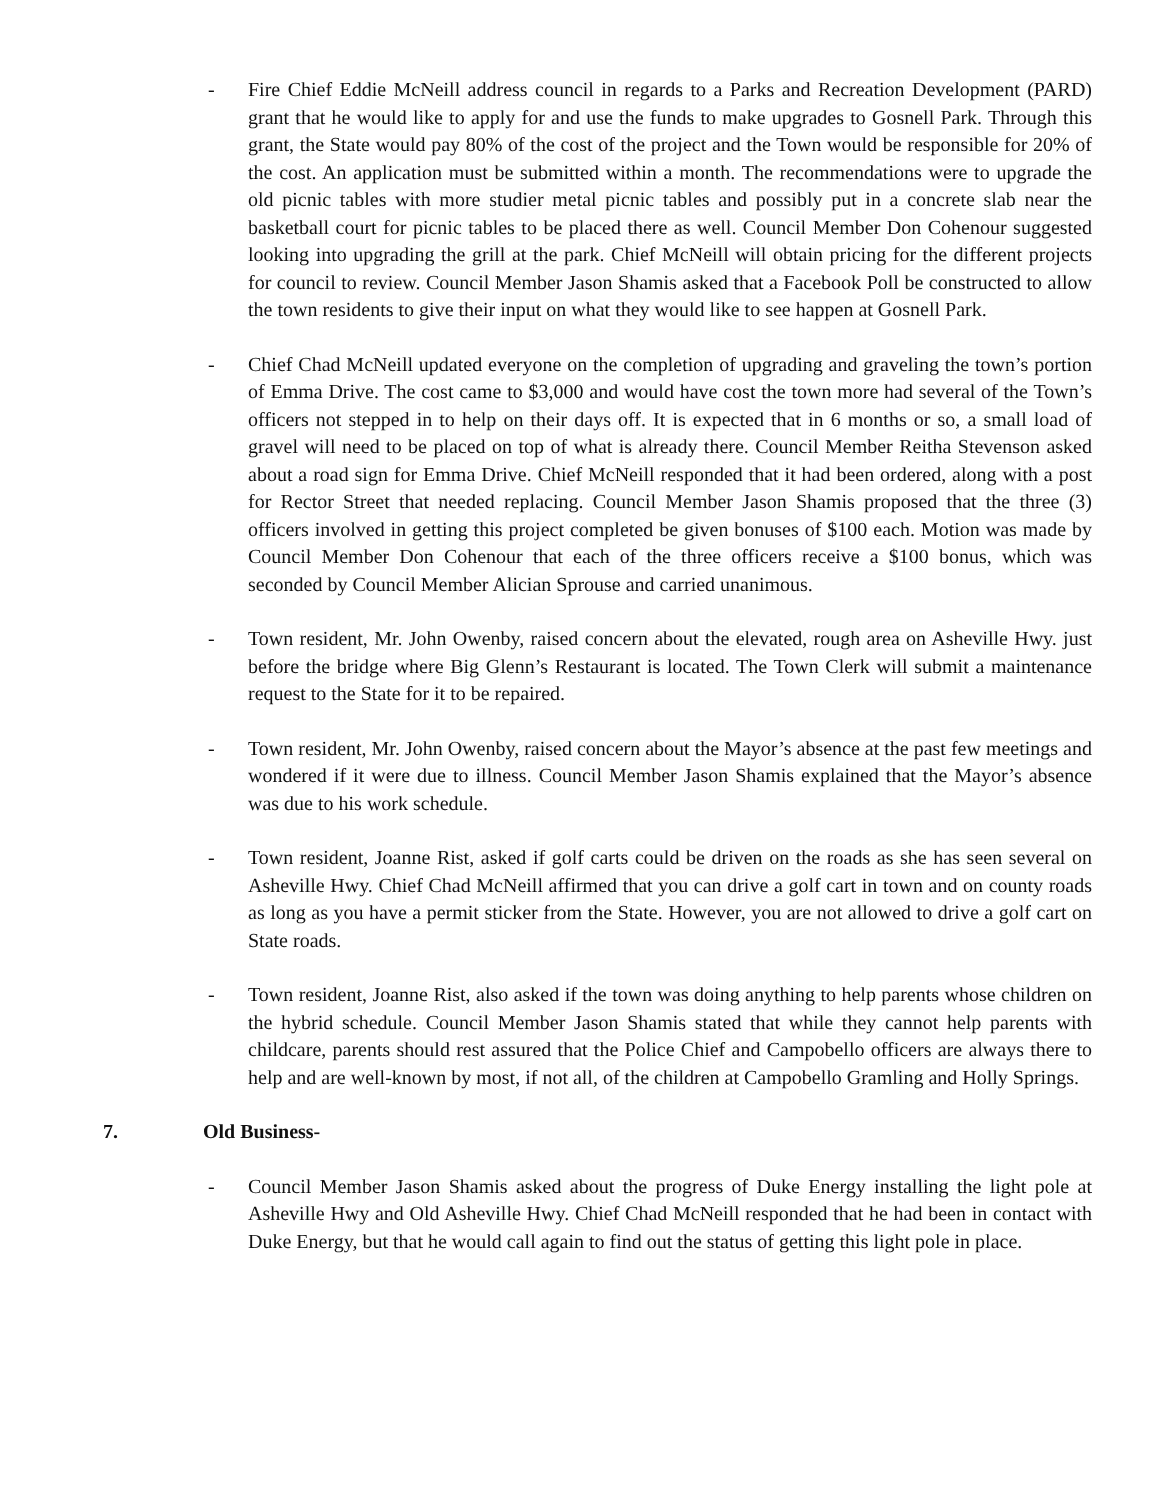- Fire Chief Eddie McNeill address council in regards to a Parks and Recreation Development (PARD) grant that he would like to apply for and use the funds to make upgrades to Gosnell Park. Through this grant, the State would pay 80% of the cost of the project and the Town would be responsible for 20% of the cost. An application must be submitted within a month. The recommendations were to upgrade the old picnic tables with more studier metal picnic tables and possibly put in a concrete slab near the basketball court for picnic tables to be placed there as well. Council Member Don Cohenour suggested looking into upgrading the grill at the park. Chief McNeill will obtain pricing for the different projects for council to review. Council Member Jason Shamis asked that a Facebook Poll be constructed to allow the town residents to give their input on what they would like to see happen at Gosnell Park.
- Chief Chad McNeill updated everyone on the completion of upgrading and graveling the town’s portion of Emma Drive. The cost came to $3,000 and would have cost the town more had several of the Town’s officers not stepped in to help on their days off. It is expected that in 6 months or so, a small load of gravel will need to be placed on top of what is already there. Council Member Reitha Stevenson asked about a road sign for Emma Drive. Chief McNeill responded that it had been ordered, along with a post for Rector Street that needed replacing. Council Member Jason Shamis proposed that the three (3) officers involved in getting this project completed be given bonuses of $100 each. Motion was made by Council Member Don Cohenour that each of the three officers receive a $100 bonus, which was seconded by Council Member Alician Sprouse and carried unanimous.
- Town resident, Mr. John Owenby, raised concern about the elevated, rough area on Asheville Hwy. just before the bridge where Big Glenn’s Restaurant is located. The Town Clerk will submit a maintenance request to the State for it to be repaired.
- Town resident, Mr. John Owenby, raised concern about the Mayor’s absence at the past few meetings and wondered if it were due to illness. Council Member Jason Shamis explained that the Mayor’s absence was due to his work schedule.
- Town resident, Joanne Rist, asked if golf carts could be driven on the roads as she has seen several on Asheville Hwy. Chief Chad McNeill affirmed that you can drive a golf cart in town and on county roads as long as you have a permit sticker from the State. However, you are not allowed to drive a golf cart on State roads.
- Town resident, Joanne Rist, also asked if the town was doing anything to help parents whose children on the hybrid schedule. Council Member Jason Shamis stated that while they cannot help parents with childcare, parents should rest assured that the Police Chief and Campobello officers are always there to help and are well-known by most, if not all, of the children at Campobello Gramling and Holly Springs.
7. Old Business-
- Council Member Jason Shamis asked about the progress of Duke Energy installing the light pole at Asheville Hwy and Old Asheville Hwy. Chief Chad McNeill responded that he had been in contact with Duke Energy, but that he would call again to find out the status of getting this light pole in place.